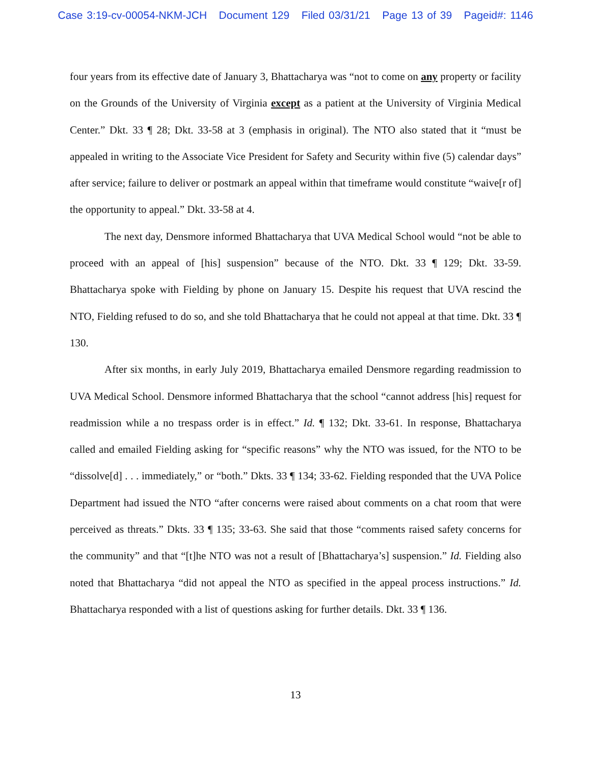Case 3:19-cv-00054-NKM-JCH Document 129 Filed 03/31/21 Page 13 of 39 Pageid#: 1146
four years from its effective date of January 3, Bhattacharya was “not to come on any property or facility on the Grounds of the University of Virginia except as a patient at the University of Virginia Medical Center.” Dkt. 33 ¶ 28; Dkt. 33-58 at 3 (emphasis in original). The NTO also stated that it “must be appealed in writing to the Associate Vice President for Safety and Security within five (5) calendar days” after service; failure to deliver or postmark an appeal within that timeframe would constitute “waive[r of] the opportunity to appeal.” Dkt. 33-58 at 4.
The next day, Densmore informed Bhattacharya that UVA Medical School would “not be able to proceed with an appeal of [his] suspension” because of the NTO. Dkt. 33 ¶ 129; Dkt. 33-59. Bhattacharya spoke with Fielding by phone on January 15. Despite his request that UVA rescind the NTO, Fielding refused to do so, and she told Bhattacharya that he could not appeal at that time. Dkt. 33 ¶ 130.
After six months, in early July 2019, Bhattacharya emailed Densmore regarding readmission to UVA Medical School. Densmore informed Bhattacharya that the school “cannot address [his] request for readmission while a no trespass order is in effect.” Id. ¶ 132; Dkt. 33-61. In response, Bhattacharya called and emailed Fielding asking for “specific reasons” why the NTO was issued, for the NTO to be “dissolve[d] . . . immediately,” or “both.” Dkts. 33 ¶ 134; 33-62. Fielding responded that the UVA Police Department had issued the NTO “after concerns were raised about comments on a chat room that were perceived as threats.” Dkts. 33 ¶ 135; 33-63. She said that those “comments raised safety concerns for the community” and that “[t]he NTO was not a result of [Bhattacharya’s] suspension.” Id. Fielding also noted that Bhattacharya “did not appeal the NTO as specified in the appeal process instructions.” Id. Bhattacharya responded with a list of questions asking for further details. Dkt. 33 ¶ 136.
13